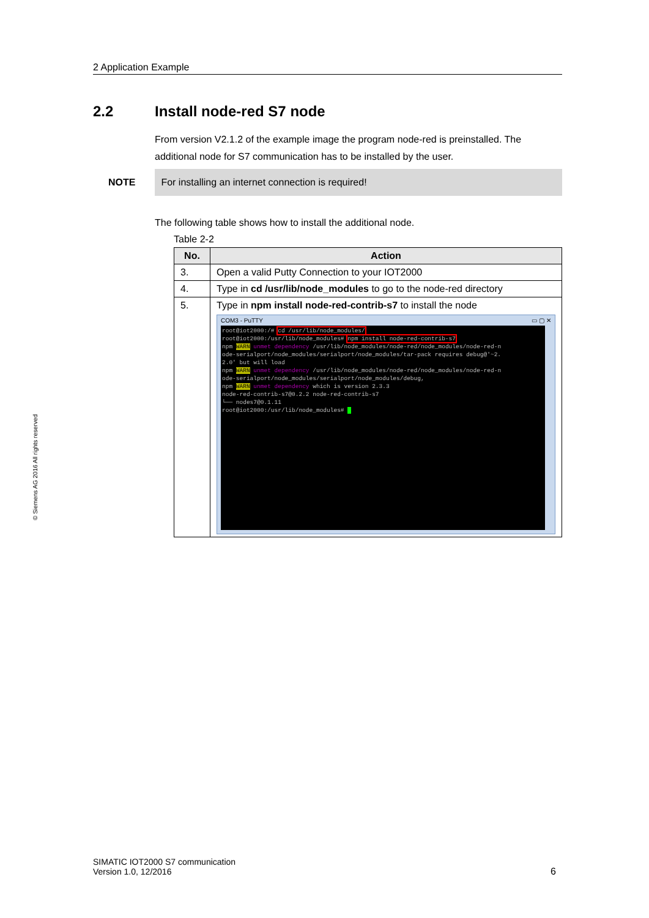2 Application Example
© Siemens AG 2016 All rights reserved
2.2 Install node-red S7 node
From version V2.1.2 of the example image the program node-red is preinstalled. The additional node for S7 communication has to be installed by the user.
NOTE For installing an internet connection is required!
The following table shows how to install the additional node.
Table 2-2
| No. | Action |
| --- | --- |
| 3. | Open a valid Putty Connection to your IOT2000 |
| 4. | Type in cd /usr/lib/node_modules to go to the node-red directory |
| 5. | Type in npm install node-red-contrib-s7 to install the node COM3 - PuTTY ▭ ▢ ✕ root@iot2000:/# cd /usr/lib/node_modules/ root@iot2000:/usr/lib/node_modules# npm install node-red-contrib-s7 npm WARN unmet dependency /usr/lib/node_modules/node-red/node_modules/node-red-n ode-serialport/node_modules/serialport/node_modules/tar-pack requires debug@'~2. 2.0' but will load npm WARN unmet dependency /usr/lib/node_modules/node-red/node_modules/node-red-n ode-serialport/node_modules/serialport/node_modules/debug, npm WARN unmet dependency which is version 2.3.3 node-red-contrib-s7@0.2.2 node-red-contrib-s7 └── nodes7@0.1.11 root@iot2000:/usr/lib/node_modules# |
SIMATIC IOT2000 S7 communication
Version 1.0, 12/2016
6